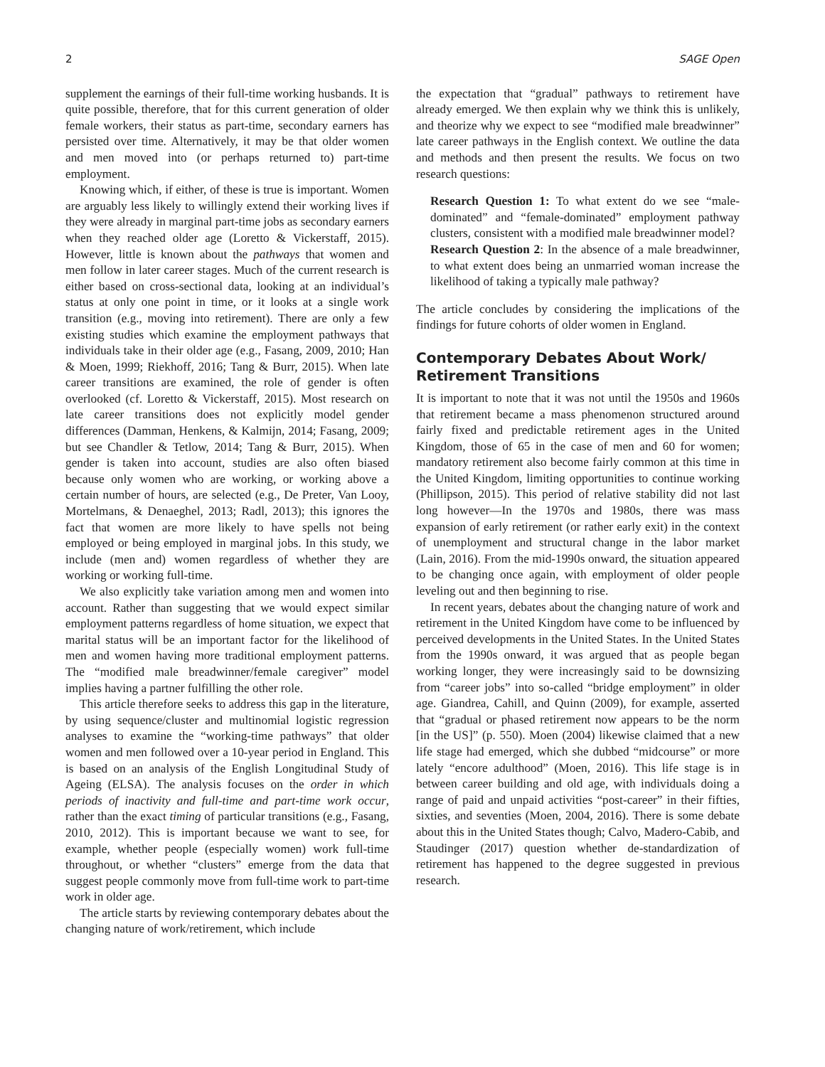2 SAGE Open
supplement the earnings of their full-time working husbands. It is quite possible, therefore, that for this current generation of older female workers, their status as part-time, secondary earners has persisted over time. Alternatively, it may be that older women and men moved into (or perhaps returned to) part-time employment.
Knowing which, if either, of these is true is important. Women are arguably less likely to willingly extend their working lives if they were already in marginal part-time jobs as secondary earners when they reached older age (Loretto & Vickerstaff, 2015). However, little is known about the pathways that women and men follow in later career stages. Much of the current research is either based on cross-sectional data, looking at an individual’s status at only one point in time, or it looks at a single work transition (e.g., moving into retirement). There are only a few existing studies which examine the employment pathways that individuals take in their older age (e.g., Fasang, 2009, 2010; Han & Moen, 1999; Riekhoff, 2016; Tang & Burr, 2015). When late career transitions are examined, the role of gender is often overlooked (cf. Loretto & Vickerstaff, 2015). Most research on late career transitions does not explicitly model gender differences (Damman, Henkens, & Kalmijn, 2014; Fasang, 2009; but see Chandler & Tetlow, 2014; Tang & Burr, 2015). When gender is taken into account, studies are also often biased because only women who are working, or working above a certain number of hours, are selected (e.g., De Preter, Van Looy, Mortelmans, & Denaeghel, 2013; Radl, 2013); this ignores the fact that women are more likely to have spells not being employed or being employed in marginal jobs. In this study, we include (men and) women regardless of whether they are working or working full-time.
We also explicitly take variation among men and women into account. Rather than suggesting that we would expect similar employment patterns regardless of home situation, we expect that marital status will be an important factor for the likelihood of men and women having more traditional employment patterns. The “modified male breadwinner/female caregiver” model implies having a partner fulfilling the other role.
This article therefore seeks to address this gap in the literature, by using sequence/cluster and multinomial logistic regression analyses to examine the “working-time pathways” that older women and men followed over a 10-year period in England. This is based on an analysis of the English Longitudinal Study of Ageing (ELSA). The analysis focuses on the order in which periods of inactivity and full-time and part-time work occur, rather than the exact timing of particular transitions (e.g., Fasang, 2010, 2012). This is important because we want to see, for example, whether people (especially women) work full-time throughout, or whether “clusters” emerge from the data that suggest people commonly move from full-time work to part-time work in older age.
The article starts by reviewing contemporary debates about the changing nature of work/retirement, which include
the expectation that “gradual” pathways to retirement have already emerged. We then explain why we think this is unlikely, and theorize why we expect to see “modified male breadwinner” late career pathways in the English context. We outline the data and methods and then present the results. We focus on two research questions:
Research Question 1: To what extent do we see “male-dominated” and “female-dominated” employment pathway clusters, consistent with a modified male breadwinner model?
Research Question 2: In the absence of a male breadwinner, to what extent does being an unmarried woman increase the likelihood of taking a typically male pathway?
The article concludes by considering the implications of the findings for future cohorts of older women in England.
Contemporary Debates About Work/ Retirement Transitions
It is important to note that it was not until the 1950s and 1960s that retirement became a mass phenomenon structured around fairly fixed and predictable retirement ages in the United Kingdom, those of 65 in the case of men and 60 for women; mandatory retirement also become fairly common at this time in the United Kingdom, limiting opportunities to continue working (Phillipson, 2015). This period of relative stability did not last long however—In the 1970s and 1980s, there was mass expansion of early retirement (or rather early exit) in the context of unemployment and structural change in the labor market (Lain, 2016). From the mid-1990s onward, the situation appeared to be changing once again, with employment of older people leveling out and then beginning to rise.
In recent years, debates about the changing nature of work and retirement in the United Kingdom have come to be influenced by perceived developments in the United States. In the United States from the 1990s onward, it was argued that as people began working longer, they were increasingly said to be downsizing from “career jobs” into so-called “bridge employment” in older age. Giandrea, Cahill, and Quinn (2009), for example, asserted that “gradual or phased retirement now appears to be the norm [in the US]” (p. 550). Moen (2004) likewise claimed that a new life stage had emerged, which she dubbed “midcourse” or more lately “encore adulthood” (Moen, 2016). This life stage is in between career building and old age, with individuals doing a range of paid and unpaid activities “post-career” in their fifties, sixties, and seventies (Moen, 2004, 2016). There is some debate about this in the United States though; Calvo, Madero-Cabib, and Staudinger (2017) question whether de-standardization of retirement has happened to the degree suggested in previous research.